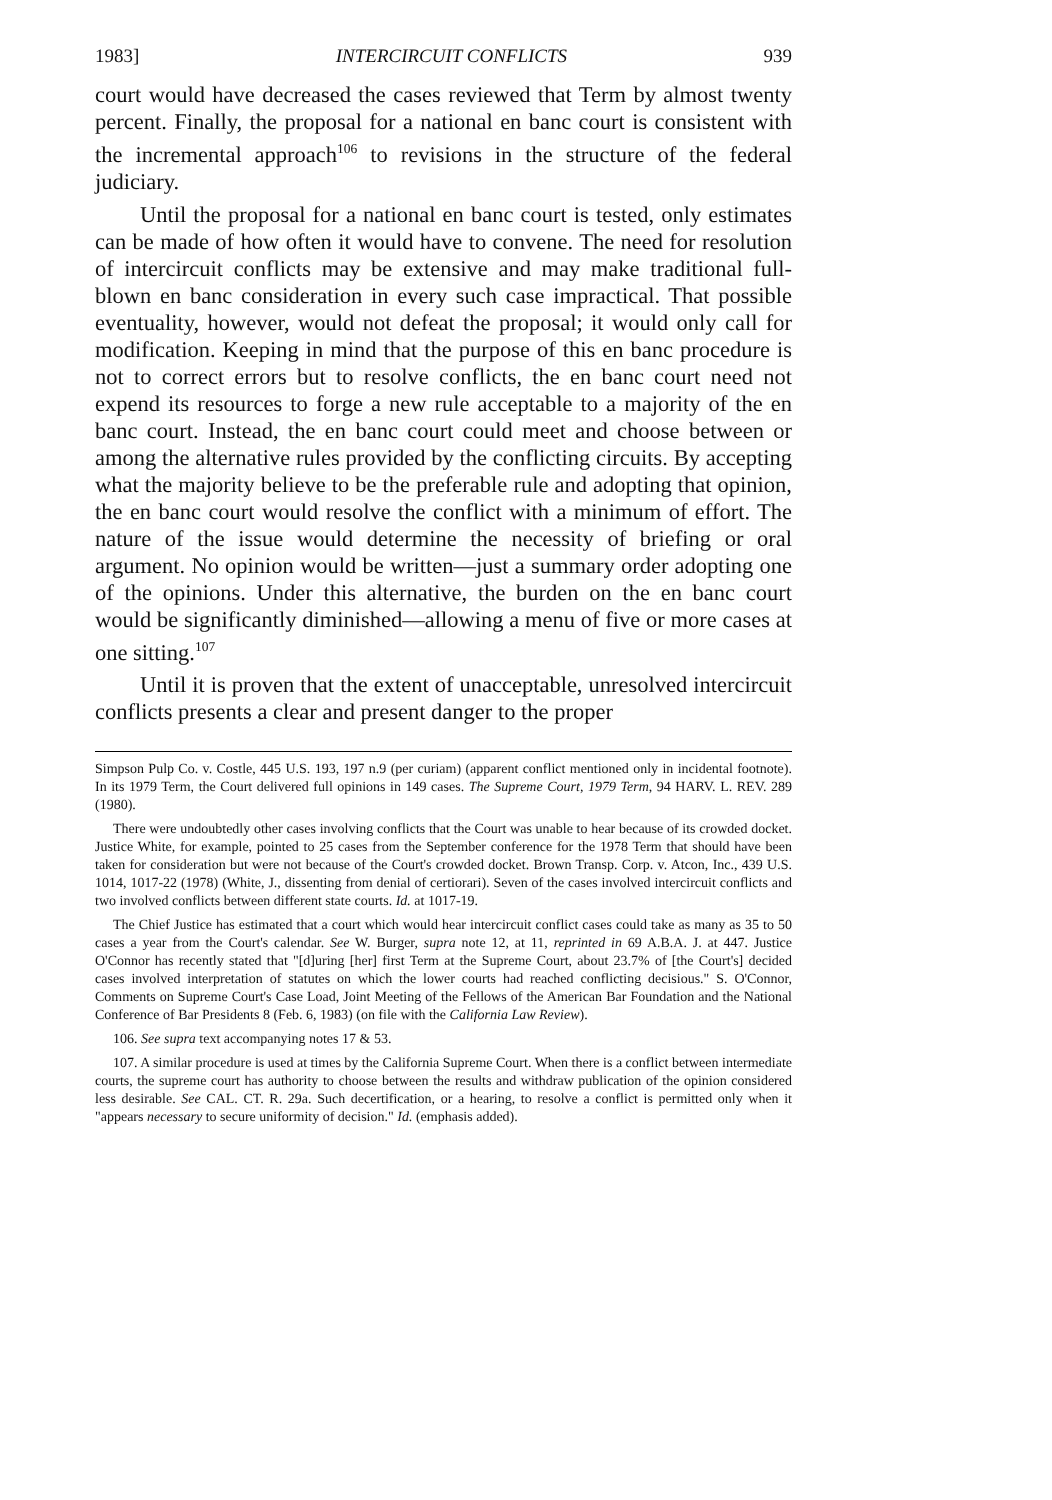1983] INTERCIRCUIT CONFLICTS 939
court would have decreased the cases reviewed that Term by almost twenty percent. Finally, the proposal for a national en banc court is consistent with the incremental approach<sup>106</sup> to revisions in the structure of the federal judiciary.
Until the proposal for a national en banc court is tested, only estimates can be made of how often it would have to convene. The need for resolution of intercircuit conflicts may be extensive and may make traditional full-blown en banc consideration in every such case impractical. That possible eventuality, however, would not defeat the proposal; it would only call for modification. Keeping in mind that the purpose of this en banc procedure is not to correct errors but to resolve conflicts, the en banc court need not expend its resources to forge a new rule acceptable to a majority of the en banc court. Instead, the en banc court could meet and choose between or among the alternative rules provided by the conflicting circuits. By accepting what the majority believe to be the preferable rule and adopting that opinion, the en banc court would resolve the conflict with a minimum of effort. The nature of the issue would determine the necessity of briefing or oral argument. No opinion would be written—just a summary order adopting one of the opinions. Under this alternative, the burden on the en banc court would be significantly diminished—allowing a menu of five or more cases at one sitting.<sup>107</sup>
Until it is proven that the extent of unacceptable, unresolved intercircuit conflicts presents a clear and present danger to the proper
Simpson Pulp Co. v. Costle, 445 U.S. 193, 197 n.9 (per curiam) (apparent conflict mentioned only in incidental footnote). In its 1979 Term, the Court delivered full opinions in 149 cases. The Supreme Court, 1979 Term, 94 HARV. L. REV. 289 (1980).
There were undoubtedly other cases involving conflicts that the Court was unable to hear because of its crowded docket. Justice White, for example, pointed to 25 cases from the September conference for the 1978 Term that should have been taken for consideration but were not because of the Court's crowded docket. Brown Transp. Corp. v. Atcon, Inc., 439 U.S. 1014, 1017-22 (1978) (White, J., dissenting from denial of certiorari). Seven of the cases involved intercircuit conflicts and two involved conflicts between different state courts. Id. at 1017-19.
The Chief Justice has estimated that a court which would hear intercircuit conflict cases could take as many as 35 to 50 cases a year from the Court's calendar. See W. Burger, supra note 12, at 11, reprinted in 69 A.B.A. J. at 447. Justice O'Connor has recently stated that "[d]uring [her] first Term at the Supreme Court, about 23.7% of [the Court's] decided cases involved interpretation of statutes on which the lower courts had reached conflicting decisious." S. O'Connor, Comments on Supreme Court's Case Load, Joint Meeting of the Fellows of the American Bar Foundation and the National Conference of Bar Presidents 8 (Feb. 6, 1983) (on file with the California Law Review).
106. See supra text accompanying notes 17 & 53.
107. A similar procedure is used at times by the California Supreme Court. When there is a conflict between intermediate courts, the supreme court has authority to choose between the results and withdraw publication of the opinion considered less desirable. See CAL. CT. R. 29a. Such decertification, or a hearing, to resolve a conflict is permitted only when it "appears necessary to secure uniformity of decision." Id. (emphasis added).